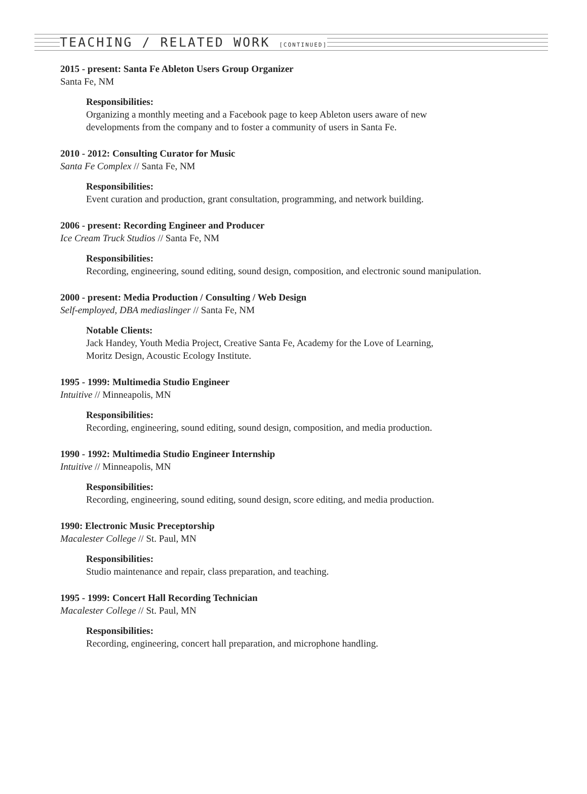TEACHING / RELATED WORK [CONTINUED]
2015 - present: Santa Fe Ableton Users Group Organizer
Santa Fe, NM
Responsibilities:
Organizing a monthly meeting and a Facebook page to keep Ableton users aware of new
developments from the company and to foster a community of users in Santa Fe.
2010 - 2012: Consulting Curator for Music
Santa Fe Complex // Santa Fe, NM
Responsibilities:
Event curation and production, grant consultation, programming, and network building.
2006 - present: Recording Engineer and Producer
Ice Cream Truck Studios // Santa Fe, NM
Responsibilities:
Recording, engineering, sound editing, sound design, composition, and electronic sound manipulation.
2000 - present: Media Production / Consulting / Web Design
Self-employed, DBA mediaslinger // Santa Fe, NM
Notable Clients:
Jack Handey, Youth Media Project, Creative Santa Fe, Academy for the Love of Learning,
Moritz Design, Acoustic Ecology Institute.
1995 - 1999: Multimedia Studio Engineer
Intuitive // Minneapolis, MN
Responsibilities:
Recording, engineering, sound editing, sound design, composition, and media production.
1990 - 1992: Multimedia Studio Engineer Internship
Intuitive // Minneapolis, MN
Responsibilities:
Recording, engineering, sound editing, sound design, score editing, and media production.
1990: Electronic Music Preceptorship
Macalester College // St. Paul, MN
Responsibilities:
Studio maintenance and repair, class preparation, and teaching.
1995 - 1999: Concert Hall Recording Technician
Macalester College // St. Paul, MN
Responsibilities:
Recording, engineering, concert hall preparation, and microphone handling.